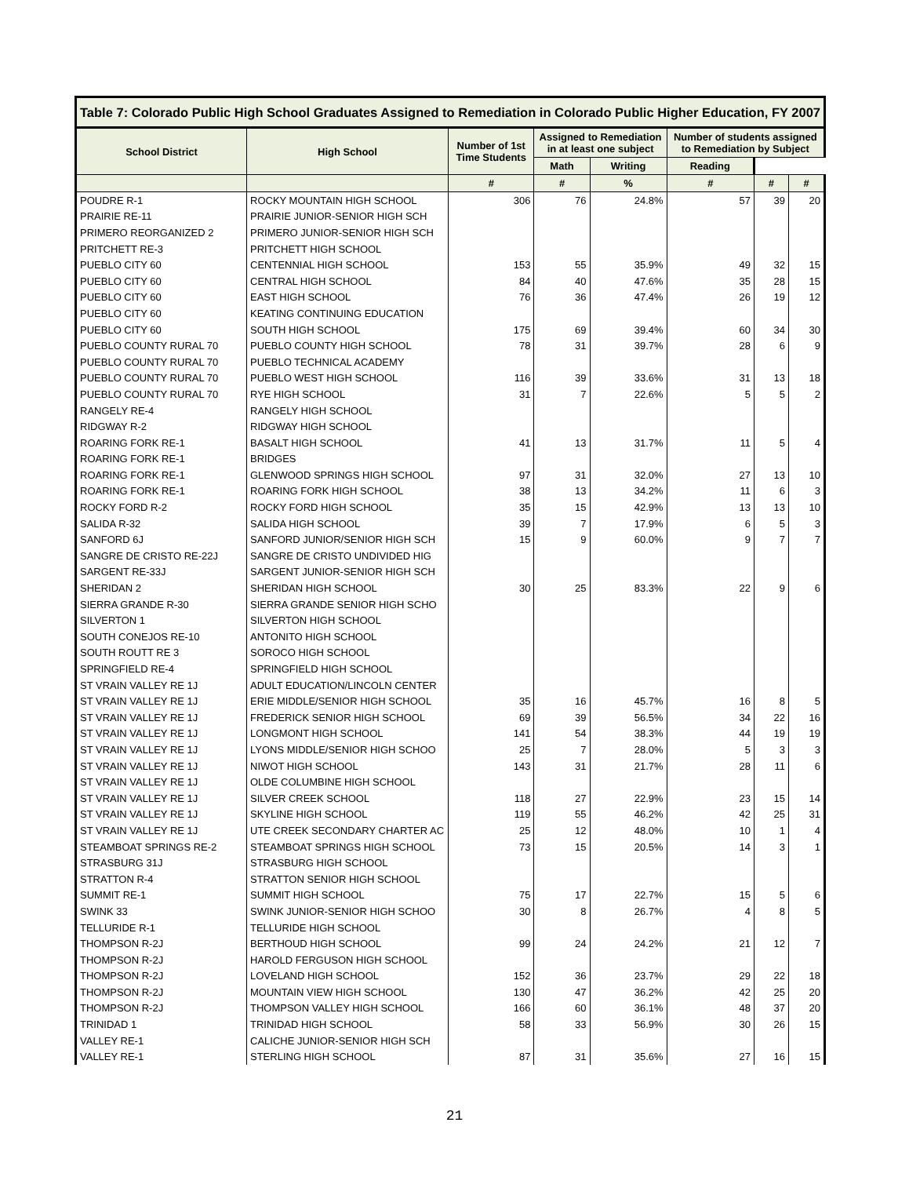| Table 7: Colorado Public High School Graduates Assigned to Remediation in Colorado Public Higher Education, FY 2007 | | | | | | | |
| School District | High School | Number of 1st Time Students | Assigned to Remediation in at least one subject | | Number of students assigned to Remediation by Subject | | |
| | | | Math | Writing | Reading | | |
| | | # | # | % | # | # | # |
| POUDRE R-1 | ROCKY MOUNTAIN HIGH SCHOOL | 306 | 76 | 24.8% | 57 | 39 | 20 |
| PRAIRIE RE-11 | PRAIRIE JUNIOR-SENIOR HIGH SCH | | | | | | |
| PRIMERO REORGANIZED 2 | PRIMERO JUNIOR-SENIOR HIGH SCH | | | | | | |
| PRITCHETT RE-3 | PRITCHETT HIGH SCHOOL | | | | | | |
| PUEBLO CITY 60 | CENTENNIAL HIGH SCHOOL | 153 | 55 | 35.9% | 49 | 32 | 15 |
| PUEBLO CITY 60 | CENTRAL HIGH SCHOOL | 84 | 40 | 47.6% | 35 | 28 | 15 |
| PUEBLO CITY 60 | EAST HIGH SCHOOL | 76 | 36 | 47.4% | 26 | 19 | 12 |
| PUEBLO CITY 60 | KEATING CONTINUING EDUCATION | | | | | | |
| PUEBLO CITY 60 | SOUTH HIGH SCHOOL | 175 | 69 | 39.4% | 60 | 34 | 30 |
| PUEBLO COUNTY RURAL 70 | PUEBLO COUNTY HIGH SCHOOL | 78 | 31 | 39.7% | 28 | 6 | 9 |
| PUEBLO COUNTY RURAL 70 | PUEBLO TECHNICAL ACADEMY | | | | | | |
| PUEBLO COUNTY RURAL 70 | PUEBLO WEST HIGH SCHOOL | 116 | 39 | 33.6% | 31 | 13 | 18 |
| PUEBLO COUNTY RURAL 70 | RYE HIGH SCHOOL | 31 | 7 | 22.6% | 5 | 5 | 2 |
| RANGELY RE-4 | RANGELY HIGH SCHOOL | | | | | | |
| RIDGWAY R-2 | RIDGWAY HIGH SCHOOL | | | | | | |
| ROARING FORK RE-1 | BASALT HIGH SCHOOL | 41 | 13 | 31.7% | 11 | 5 | 4 |
| ROARING FORK RE-1 | BRIDGES | | | | | | |
| ROARING FORK RE-1 | GLENWOOD SPRINGS HIGH SCHOOL | 97 | 31 | 32.0% | 27 | 13 | 10 |
| ROARING FORK RE-1 | ROARING FORK HIGH SCHOOL | 38 | 13 | 34.2% | 11 | 6 | 3 |
| ROCKY FORD R-2 | ROCKY FORD HIGH SCHOOL | 35 | 15 | 42.9% | 13 | 13 | 10 |
| SALIDA R-32 | SALIDA HIGH SCHOOL | 39 | 7 | 17.9% | 6 | 5 | 3 |
| SANFORD 6J | SANFORD JUNIOR/SENIOR HIGH SCH | 15 | 9 | 60.0% | 9 | 7 | 7 |
| SANGRE DE CRISTO RE-22J | SANGRE DE CRISTO UNDIVIDED HIG | | | | | | |
| SARGENT RE-33J | SARGENT JUNIOR-SENIOR HIGH SCH | | | | | | |
| SHERIDAN 2 | SHERIDAN HIGH SCHOOL | 30 | 25 | 83.3% | 22 | 9 | 6 |
| SIERRA GRANDE R-30 | SIERRA GRANDE SENIOR HIGH SCHO | | | | | | |
| SILVERTON 1 | SILVERTON HIGH SCHOOL | | | | | | |
| SOUTH CONEJOS RE-10 | ANTONITO HIGH SCHOOL | | | | | | |
| SOUTH ROUTT RE 3 | SOROCO HIGH SCHOOL | | | | | | |
| SPRINGFIELD RE-4 | SPRINGFIELD HIGH SCHOOL | | | | | | |
| ST VRAIN VALLEY RE 1J | ADULT EDUCATION/LINCOLN CENTER | | | | | | |
| ST VRAIN VALLEY RE 1J | ERIE MIDDLE/SENIOR HIGH SCHOOL | 35 | 16 | 45.7% | 16 | 8 | 5 |
| ST VRAIN VALLEY RE 1J | FREDERICK SENIOR HIGH SCHOOL | 69 | 39 | 56.5% | 34 | 22 | 16 |
| ST VRAIN VALLEY RE 1J | LONGMONT HIGH SCHOOL | 141 | 54 | 38.3% | 44 | 19 | 19 |
| ST VRAIN VALLEY RE 1J | LYONS MIDDLE/SENIOR HIGH SCHOO | 25 | 7 | 28.0% | 5 | 3 | 3 |
| ST VRAIN VALLEY RE 1J | NIWOT HIGH SCHOOL | 143 | 31 | 21.7% | 28 | 11 | 6 |
| ST VRAIN VALLEY RE 1J | OLDE COLUMBINE HIGH SCHOOL | | | | | | |
| ST VRAIN VALLEY RE 1J | SILVER CREEK SCHOOL | 118 | 27 | 22.9% | 23 | 15 | 14 |
| ST VRAIN VALLEY RE 1J | SKYLINE HIGH SCHOOL | 119 | 55 | 46.2% | 42 | 25 | 31 |
| ST VRAIN VALLEY RE 1J | UTE CREEK SECONDARY CHARTER AC | 25 | 12 | 48.0% | 10 | 1 | 4 |
| STEAMBOAT SPRINGS RE-2 | STEAMBOAT SPRINGS HIGH SCHOOL | 73 | 15 | 20.5% | 14 | 3 | 1 |
| STRASBURG 31J | STRASBURG HIGH SCHOOL | | | | | | |
| STRATTON R-4 | STRATTON SENIOR HIGH SCHOOL | | | | | | |
| SUMMIT RE-1 | SUMMIT HIGH SCHOOL | 75 | 17 | 22.7% | 15 | 5 | 6 |
| SWINK 33 | SWINK JUNIOR-SENIOR HIGH SCHOO | 30 | 8 | 26.7% | 4 | 8 | 5 |
| TELLURIDE R-1 | TELLURIDE HIGH SCHOOL | | | | | | |
| THOMPSON R-2J | BERTHOUD HIGH SCHOOL | 99 | 24 | 24.2% | 21 | 12 | 7 |
| THOMPSON R-2J | HAROLD FERGUSON HIGH SCHOOL | | | | | | |
| THOMPSON R-2J | LOVELAND HIGH SCHOOL | 152 | 36 | 23.7% | 29 | 22 | 18 |
| THOMPSON R-2J | MOUNTAIN VIEW HIGH SCHOOL | 130 | 47 | 36.2% | 42 | 25 | 20 |
| THOMPSON R-2J | THOMPSON VALLEY HIGH SCHOOL | 166 | 60 | 36.1% | 48 | 37 | 20 |
| TRINIDAD 1 | TRINIDAD HIGH SCHOOL | 58 | 33 | 56.9% | 30 | 26 | 15 |
| VALLEY RE-1 | CALICHE JUNIOR-SENIOR HIGH SCH | | | | | | |
| VALLEY RE-1 | STERLING HIGH SCHOOL | 87 | 31 | 35.6% | 27 | 16 | 15 |
21